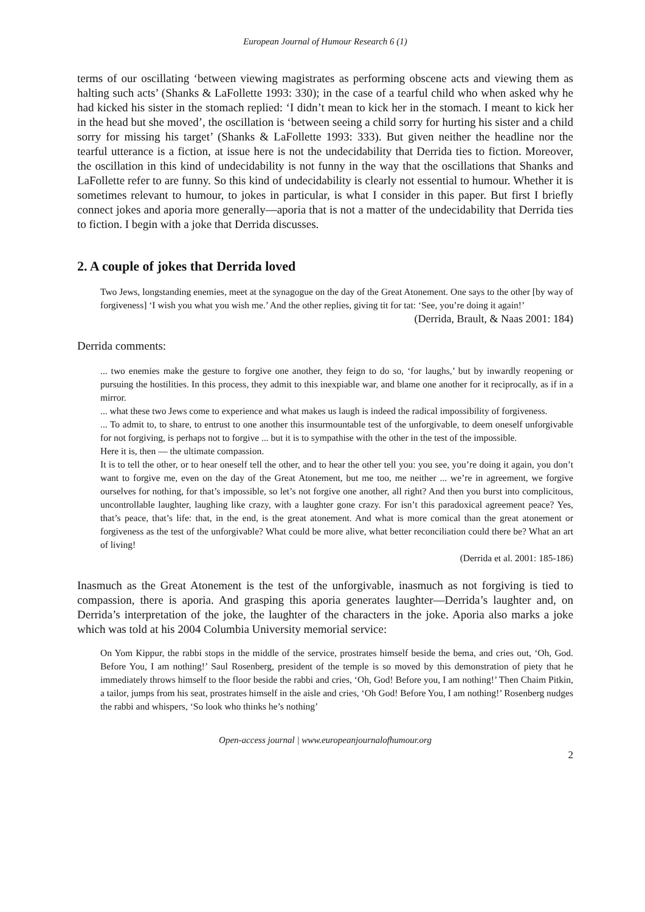European Journal of Humour Research 6 (1)
terms of our oscillating ‘between viewing magistrates as performing obscene acts and viewing them as halting such acts’ (Shanks & LaFollette 1993: 330); in the case of a tearful child who when asked why he had kicked his sister in the stomach replied: ‘I didn’t mean to kick her in the stomach. I meant to kick her in the head but she moved’, the oscillation is ‘between seeing a child sorry for hurting his sister and a child sorry for missing his target’ (Shanks & LaFollette 1993: 333). But given neither the headline nor the tearful utterance is a fiction, at issue here is not the undecidability that Derrida ties to fiction. Moreover, the oscillation in this kind of undecidability is not funny in the way that the oscillations that Shanks and LaFollette refer to are funny. So this kind of undecidability is clearly not essential to humour. Whether it is sometimes relevant to humour, to jokes in particular, is what I consider in this paper. But first I briefly connect jokes and aporia more generally—aporia that is not a matter of the undecidability that Derrida ties to fiction. I begin with a joke that Derrida discusses.
2. A couple of jokes that Derrida loved
Two Jews, longstanding enemies, meet at the synagogue on the day of the Great Atonement. One says to the other [by way of forgiveness] ‘I wish you what you wish me.’ And the other replies, giving tit for tat: ‘See, you’re doing it again!’
(Derrida, Brault, & Naas 2001: 184)
Derrida comments:
... two enemies make the gesture to forgive one another, they feign to do so, ‘for laughs,’ but by inwardly reopening or pursuing the hostilities. In this process, they admit to this inexpiable war, and blame one another for it reciprocally, as if in a mirror.
... what these two Jews come to experience and what makes us laugh is indeed the radical impossibility of forgiveness.
... To admit to, to share, to entrust to one another this insurmountable test of the unforgivable, to deem oneself unforgivable for not forgiving, is perhaps not to forgive ... but it is to sympathise with the other in the test of the impossible.
Here it is, then — the ultimate compassion.
It is to tell the other, or to hear oneself tell the other, and to hear the other tell you: you see, you’re doing it again, you don’t want to forgive me, even on the day of the Great Atonement, but me too, me neither ... we’re in agreement, we forgive ourselves for nothing, for that’s impossible, so let’s not forgive one another, all right? And then you burst into complicitous, uncontrollable laughter, laughing like crazy, with a laughter gone crazy. For isn’t this paradoxical agreement peace? Yes, that’s peace, that’s life: that, in the end, is the great atonement. And what is more comical than the great atonement or forgiveness as the test of the unforgivable? What could be more alive, what better reconciliation could there be? What an art of living!
(Derrida et al. 2001: 185-186)
Inasmuch as the Great Atonement is the test of the unforgivable, inasmuch as not forgiving is tied to compassion, there is aporia. And grasping this aporia generates laughter—Derrida’s laughter and, on Derrida’s interpretation of the joke, the laughter of the characters in the joke. Aporia also marks a joke which was told at his 2004 Columbia University memorial service:
On Yom Kippur, the rabbi stops in the middle of the service, prostrates himself beside the bema, and cries out, ‘Oh, God. Before You, I am nothing!’ Saul Rosenberg, president of the temple is so moved by this demonstration of piety that he immediately throws himself to the floor beside the rabbi and cries, ‘Oh, God! Before you, I am nothing!’ Then Chaim Pitkin, a tailor, jumps from his seat, prostrates himself in the aisle and cries, ‘Oh God! Before You, I am nothing!’ Rosenberg nudges the rabbi and whispers, ‘So look who thinks he’s nothing’
Open-access journal | www.europeanjournalofhumour.org
2